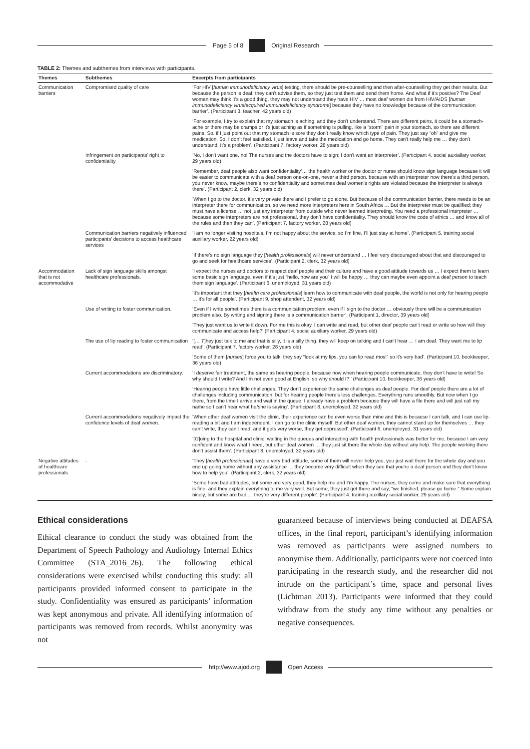Page 5 of 8 Original Research
TABLE 2: Themes and subthemes from interviews with participants.
| Themes | Subthemes | Excerpts from participants |
| --- | --- | --- |
| Communication barriers | Compromised quality of care | ‘For HIV [ human immunodeficiency virus ] testing, there should be pre-counselling and then after-counselling they get their results. But because the person is deaf, they can’t advise them, so they just test them and send them home. And what if it’s positive? The Deaf woman may think it’s a good thing, they may not understand they have HIV … most deaf women die from HIV/AIDS [ human immunodeficiency virus/acquired immunodeficiency syndrome ] because they have no knowledge because of the communication barrier’. (Participant 3, teacher, 42 years old) |
| | | ‘For example, I try to explain that my stomach is aching, and they don’t understand. There are different pains, it could be a stomach-ache or there may be cramps or it’s just aching as if something is pulling, like a “storm” pain in your stomach, so there are different pains. So, if I just point out that my stomach is sore they don’t really know which type of pain. They just say “oh” and give me medication. So, I don’t feel satisfied. I just leave and take the medication and go home. They can’t really help me … they don’t understand. It’s a problem’. (Participant 7, factory worker, 28 years old) |
| | Infringement on participants’ right to confidentiality | ‘No, I don’t want one, no! The nurses and the doctors have to sign; I don’t want an interpreter’. (Participant 4, social auxiallary worker, 29 years old) |
| | | ‘Remember, deaf people also want confidentiality’… the health worker or the doctor or nurse should know sign language because it will be easier to communicate with a deaf person one-on-one, never a third person, because with an interpreter now there’s a third person, you never know, maybe there’s no confidentiality and sometimes deaf women’s rights are violated because the interpreter is always there’. (Participant 2, clerk, 32 years old) |
| | | ‘When I go to the doctor, it’s very private there and I prefer to go alone. But because of the communication barrier, there needs to be an interpreter there for communication, so we need more interpreters here in South Africa … But the interpreter must be qualified; they must have a license … not just any interpreter from outside who never learned interpreting. You need a professional interpreter … because some interpreters are not professional, they don’t have confidentiality. They should know the code of ethics … and know all of the rules and then they can’. (Participant 7, factory worker, 28 years old) |
| | Communication barriers negatively influenced participants’ decisions to access healthcare services | ‘I am no longer visiting hospitals, I’m not happy about the service, so I’m fine, I’ll just stay at home’. (Participant 5, training social auxiliary worker, 22 years old) |
| | | ‘If there’s no sign language they [ health professionals ] will never understand … I feel very discouraged about that and discouraged to go and seek for healthcare services’. (Participant 2, clerk, 32 years old) |
| Accommodation that is not accommodative | Lack of sign language skills amongst healthcare professionals. | ‘I expect the nurses and doctors to respect deaf people and their culture and have a good attitude towards us … I expect them to learn some basic sign language, even if it’s just “hello, how are you” I will be happy … they can maybe even appoint a deaf person to teach them sign language’. (Participant 6, unemployed, 31 years old) |
| | | ‘It’s important that they [ health care professionals ] learn how to communicate with deaf people, the world is not only for hearing people … it’s for all people’. (Participant 9, shop attendent, 32 years old) |
| | Use of writing to foster communication. | ‘Even if I write sometimes there is a communication problem, even if I sign to the doctor … obviously there will be a communication problem also. By writing and signing there is a communication barrier’. (Participant 1, director, 39 years old) |
| | | ‘They just want us to write it down. For me this is okay, I can write and read, but other deaf people can’t read or write so how will they communicate and access help?’ (Participant 4, social auxiliary worker, 29 years old) |
| | The use of lip reading to foster communication | ‘[… T ]hey just talk to me and that is silly, it is a silly thing, they will keep on talking and I can’t hear … I am deaf. They want me to lip read’. (Participant 7, factory worker, 28 years old) |
| | | ‘Some of them [ nurses ] force you to talk, they say “look at my lips, you can lip read mos!” so it’s very bad’. (Participant 10, bookkeeper, 36 years old) |
| | Current accommodations are discriminatory. | ‘I deserve fair treatment, the same as hearing people, because now when hearing people communicate, they don’t have to write! So why should I write? And I’m not even good at English, so why should I?.’ (Participant 10, bookkeeper, 36 years old) |
| | | ‘Hearing people have little challenges. They don’t experience the same challenges as deaf people. For deaf people there are a lot of challenges including communication, but for hearing people there’s less challenges. Everything runs smoothly. But now when I go there, from the time I arrive and wait in the queue, I already have a problem because they will have a file there and will just call my name so I can’t hear what he/she is saying’. (Participant 8, unemployed, 32 years old) |
| | Current accommodations negatively impact the confidence levels of deaf women. | ‘When other deaf women visit the clinic, their experience can be even worse than mine and this is because I can talk, and I can use lip-reading a bit and I am independent. I can go to the clinic myself. But other deaf women, they cannot stand up for themselves … they can’t write, they can’t read, and it gets very worse, they get oppressed’. (Participant 6, unemployed, 31 years old) |
| | | ‘[ G ]oing to the hospital and clinic, waiting in the queues and interacting with health professionals was better for me, because I am very confident and know what I need, but other deaf women … they just sit there the whole day without any help. The people working there don’t assist them’. (Participant 8, unemployed, 32 years old) |
| Negative attitudes of healthcare professionals | - | ‘They [ health professionals ] have a very bad attitude, some of them will never help you, you just wait there for the whole day and you end up going home without any assistance … they become very difficult when they see that you’re a deaf person and they don’t know how to help you’. (Participant 2, clerk, 32 years old) |
| | | ‘Some have bad attitudes, but some are very good, they help me and I’m happy. The nurses, they come and make sure that everything is fine, and they explain everything to me very well. But some, they just get there and say, “we finished, please go home.” Some explain nicely, but some are bad … they’re very different people’. (Participant 4, training auxillary social worker, 29 years old) |
Ethical considerations
Ethical clearance to conduct the study was obtained from the Department of Speech Pathology and Audiology Internal Ethics Committee (STA_2016_26). The following ethical considerations were exercised whilst conducting this study: all participants provided informed consent to participate in the study. Confidentiality was ensured as participants’ information was kept anonymous and private. All identifying information of participants was removed from records. Whilst anonymity was not
guaranteed because of interviews being conducted at DEAFSA offices, in the final report, participant’s identifying information was removed as participants were assigned numbers to anonymise them. Additionally, participants were not coerced into participating in the research study, and the researcher did not intrude on the participant’s time, space and personal lives (Lichtman 2013). Participants were informed that they could withdraw from the study any time without any penalties or negative consequences.
http://www.ajod.org Open Access